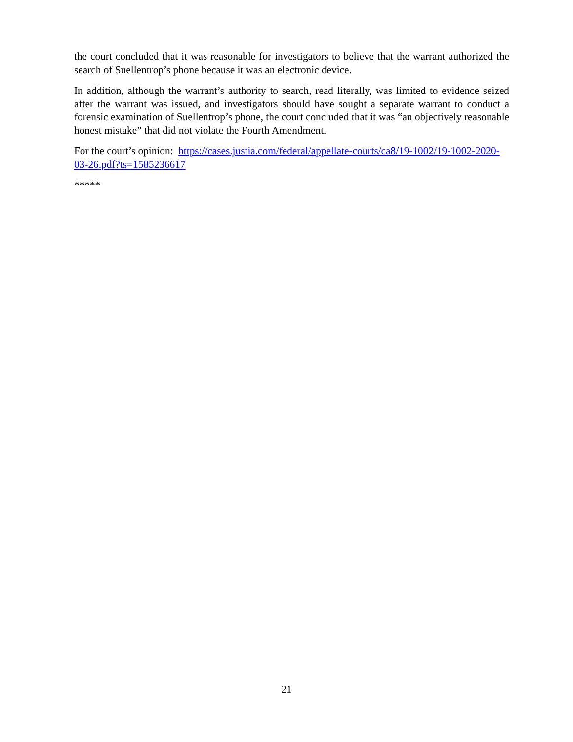the court concluded that it was reasonable for investigators to believe that the warrant authorized the search of Suellentrop’s phone because it was an electronic device.
In addition, although the warrant’s authority to search, read literally, was limited to evidence seized after the warrant was issued, and investigators should have sought a separate warrant to conduct a forensic examination of Suellentrop’s phone, the court concluded that it was “an objectively reasonable honest mistake” that did not violate the Fourth Amendment.
For the court’s opinion: https://cases.justia.com/federal/appellate-courts/ca8/19-1002/19-1002-2020-03-26.pdf?ts=1585236617
*****
21